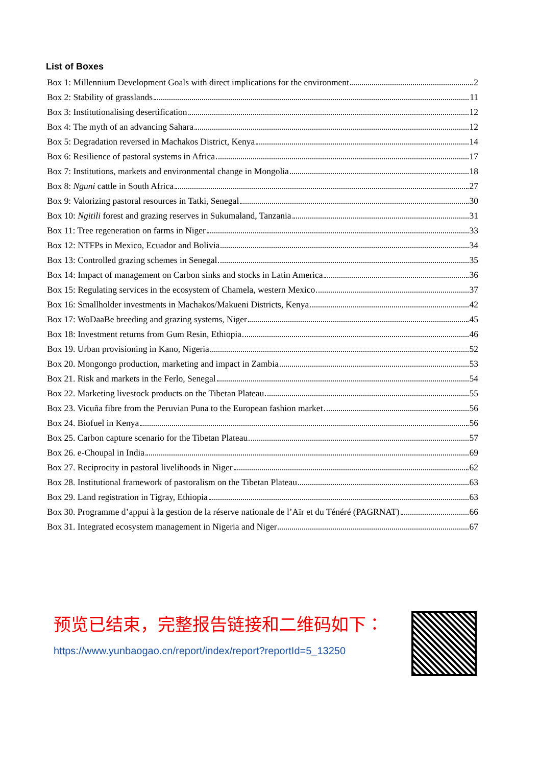List of Boxes
Box 1: Millennium Development Goals with direct implications for the environment 2
Box 2: Stability of grasslands 11
Box 3: Institutionalising desertification 12
Box 4: The myth of an advancing Sahara 12
Box 5: Degradation reversed in Machakos District, Kenya 14
Box 6: Resilience of pastoral systems in Africa 17
Box 7: Institutions, markets and environmental change in Mongolia 18
Box 8: Nguni cattle in South Africa 27
Box 9: Valorizing pastoral resources in Tatki, Senegal 30
Box 10: Ngitili forest and grazing reserves in Sukumaland, Tanzania 31
Box 11: Tree regeneration on farms in Niger 33
Box 12: NTFPs in Mexico, Ecuador and Bolivia 34
Box 13: Controlled grazing schemes in Senegal 35
Box 14: Impact of management on Carbon sinks and stocks in Latin America 36
Box 15: Regulating services in the ecosystem of Chamela, western Mexico 37
Box 16: Smallholder investments in Machakos/Makueni Districts, Kenya 42
Box 17: WoDaaBe breeding and grazing systems, Niger 45
Box 18: Investment returns from Gum Resin, Ethiopia 46
Box 19. Urban provisioning in Kano, Nigeria 52
Box 20. Mongongo production, marketing and impact in Zambia 53
Box 21. Risk and markets in the Ferlo, Senegal 54
Box 22. Marketing livestock products on the Tibetan Plateau 55
Box 23. Vicuña fibre from the Peruvian Puna to the European fashion market 56
Box 24. Biofuel in Kenya 56
Box 25. Carbon capture scenario for the Tibetan Plateau 57
Box 26. e-Choupal in India 69
Box 27. Reciprocity in pastoral livelihoods in Niger 62
Box 28. Institutional framework of pastoralism on the Tibetan Plateau 63
Box 29. Land registration in Tigray, Ethiopia 63
Box 30. Programme d’appui à la gestion de la réserve nationale de l’Aïr et du Ténéré (PAGRNAT) 66
Box 31. Integrated ecosystem management in Nigeria and Niger 67
预览已结束，完整报告链接和二维码如下：
https://www.yunbaogao.cn/report/index/report?reportId=5_13250